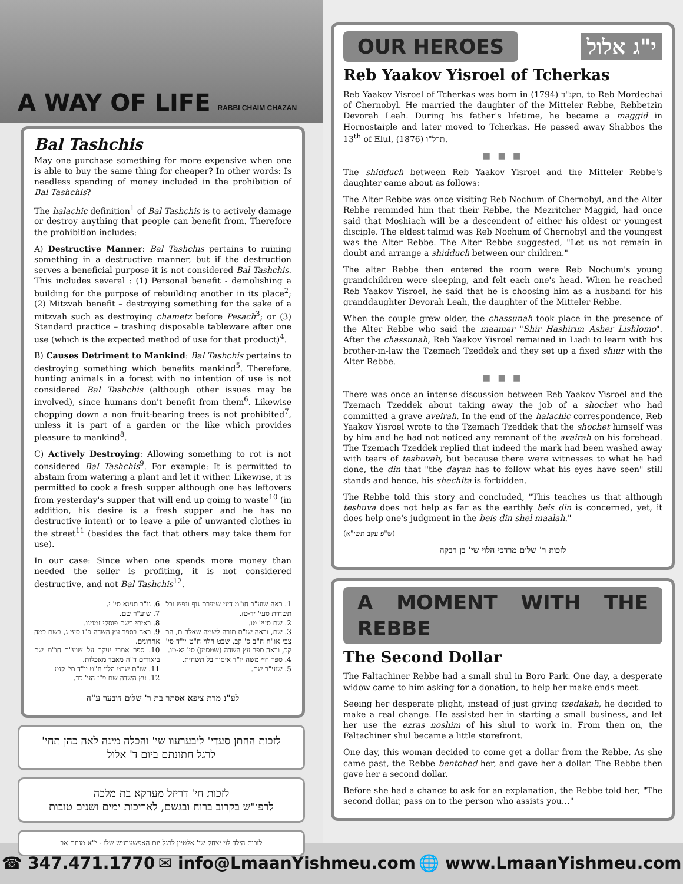A WAY OF LIFE
RABBI CHAIM CHAZAN
Bal Tashchis
May one purchase something for more expensive when one is able to buy the same thing for cheaper? In other words: Is needless spending of money included in the prohibition of Bal Tashchis?
The halachic definition<sup>1</sup> of Bal Tashchis is to actively damage or destroy anything that people can benefit from. Therefore the prohibition includes:
A) Destructive Manner: Bal Tashchis pertains to ruining something in a destructive manner, but if the destruction serves a beneficial purpose it is not considered Bal Tashchis. This includes several : (1) Personal benefit - demolishing a building for the purpose of rebuilding another in its place<sup>2</sup>; (2) Mitzvah benefit – destroying something for the sake of a mitzvah such as destroying chametz before Pesach<sup>3</sup>; or (3) Standard practice – trashing disposable tableware after one use (which is the expected method of use for that product)<sup>4</sup>.
B) Causes Detriment to Mankind: Bal Tashchis pertains to destroying something which benefits mankind<sup>5</sup>. Therefore, hunting animals in a forest with no intention of use is not considered Bal Tashchis (although other issues may be involved), since humans don't benefit from them<sup>6</sup>. Likewise chopping down a non fruit-bearing trees is not prohibited<sup>7</sup>, unless it is part of a garden or the like which provides pleasure to mankind<sup>8</sup>.
C) Actively Destroying: Allowing something to rot is not considered Bal Tashchis<sup>9</sup>. For example: It is permitted to abstain from watering a plant and let it wither. Likewise, it is permitted to cook a fresh supper although one has leftovers from yesterday's supper that will end up going to waste<sup>10</sup> (in addition, his desire is a fresh supper and he has no destructive intent) or to leave a pile of unwanted clothes in the street<sup>11</sup> (besides the fact that others may take them for use).
In our case: Since when one spends more money than needed the seller is profiting, it is not considered destructive, and not Bal Tashchis<sup>12</sup>.
1. ראה שוע"ר חו"מ דיני שמירת גוף ונפש ובל תשחית סעי' יד-טז.
2. שם סעי' טו.
3. שם, וראה שו"ת תורה לשמה שאלה ת, הר צבי או"ח ח"ב ס' קב, שבט הלוי ח"ט יו"ד סי' קכ, וראה ספר עץ השדה (שטסמן) סי' יא-טו.
4. ספר חיי משה יו"ד איסור בל תשחית.
5. שוע"ר שם.
6. נו"ב תנינא סי' י.
7. שוע"ר שם.
8. ראיתי בשם פוסקי זמנינו.
9. ראה בספר עץ השדה פ"ז סעי ג, בשם כמה אחרונים.
10. ספר אמרי יעקב על שוע"ר חו"מ שם ביאורים ד"ה מאבד מאכלות.
11. שו"ת שבט הלוי ח"ט יו"ד סי' קנט
12. עץ השדה שם פ"ז הע' כד.
לע"נ מרת ציפא אסתר בת ר' שלום דובער ע"ה
לזכות החתן סעדי' ליבערעוו שי' והכלה מינה לאה כהן תחי'
לרגל חתונתם ביום ד' אלול
לזכות חי' דריזל מערקא בת מלכה
לרפו"ש בקרוב ברוח ובגשם, לאריכות ימים ושנים טובות
לזכות הילד לוי יצחק שי' אלטיין לרגל יום האפשערניש שלו - י"א מנחם אב
OUR HEROES י"ג אלול
Reb Yaakov Yisroel of Tcherkas
Reb Yaakov Yisroel of Tcherkas was born in תקנ"ד (1794), to Reb Mordechai of Chernobyl. He married the daughter of the Mitteler Rebbe, Rebbetzin Devorah Leah. During his father's lifetime, he became a maggid in Hornostaiple and later moved to Tcherkas. He passed away Shabbos the 13<sup>th</sup> of Elul, תרל"ו (1876).
■ ■ ■
The shidduch between Reb Yaakov Yisroel and the Mitteler Rebbe's daughter came about as follows:
The Alter Rebbe was once visiting Reb Nochum of Chernobyl, and the Alter Rebbe reminded him that their Rebbe, the Mezritcher Maggid, had once said that Moshiach will be a descendent of either his oldest or youngest disciple. The eldest talmid was Reb Nochum of Chernobyl and the youngest was the Alter Rebbe. The Alter Rebbe suggested, "Let us not remain in doubt and arrange a shidduch between our children."
The alter Rebbe then entered the room were Reb Nochum's young grandchildren were sleeping, and felt each one's head. When he reached Reb Yaakov Yisroel, he said that he is choosing him as a husband for his granddaughter Devorah Leah, the daughter of the Mitteler Rebbe.
When the couple grew older, the chassunah took place in the presence of the Alter Rebbe who said the maamar "Shir Hashirim Asher Lishlomo". After the chassunah, Reb Yaakov Yisroel remained in Liadi to learn with his brother-in-law the Tzemach Tzeddek and they set up a fixed shiur with the Alter Rebbe.
■ ■ ■
There was once an intense discussion between Reb Yaakov Yisroel and the Tzemach Tzeddek about taking away the job of a shochet who had committed a grave aveirah. In the end of the halachic correspondence, Reb Yaakov Yisroel wrote to the Tzemach Tzeddek that the shochet himself was by him and he had not noticed any remnant of the avairah on his forehead. The Tzemach Tzeddek replied that indeed the mark had been washed away with tears of teshuvah, but because there were witnesses to what he had done, the din that "the dayan has to follow what his eyes have seen" still stands and hence, his shechita is forbidden.
The Rebbe told this story and concluded, "This teaches us that although teshuva does not help as far as the earthly beis din is concerned, yet, it does help one's judgment in the beis din shel maalah."
(ש"פ עקב תשי"א)
לזכות ר' שלום מרדכי הלוי שי' בן רבקה
A MOMENT WITH THE REBBE
The Second Dollar
The Faltachiner Rebbe had a small shul in Boro Park. One day, a desperate widow came to him asking for a donation, to help her make ends meet.
Seeing her desperate plight, instead of just giving tzedakah, he decided to make a real change. He assisted her in starting a small business, and let her use the ezras noshim of his shul to work in. From then on, the Faltachiner shul became a little storefront.
One day, this woman decided to come get a dollar from the Rebbe. As she came past, the Rebbe bentched her, and gave her a dollar. The Rebbe then gave her a second dollar.
Before she had a chance to ask for an explanation, the Rebbe told her, "The second dollar, pass on to the person who assists you…"
☎ 347.471.1770 ✉ info@LmaanYishmeu.com 🌐 www.LmaanYishmeu.com